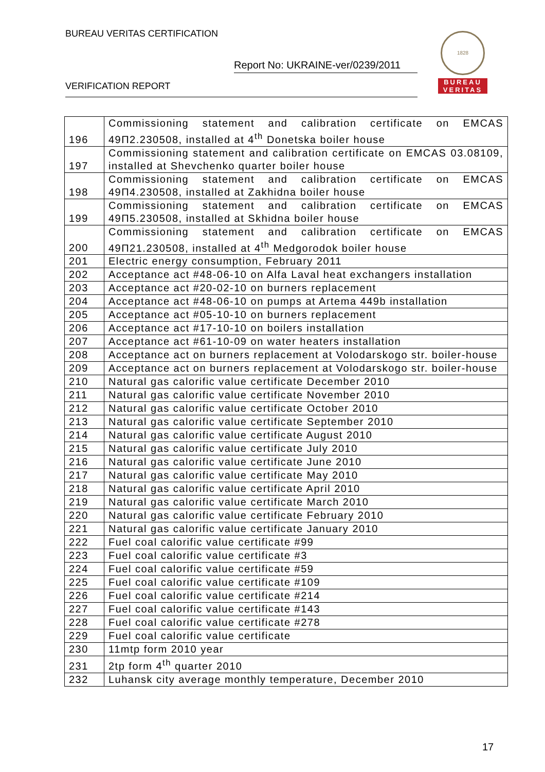BUREAU VERITAS CERTIFICATION
Report No: UKRAINE-ver/0239/2011
VERIFICATION REPORT
1828
BUREAU
VERITAS
| 196 | Commissioning statement and calibration certificate on EMCAS 49П2.230508, installed at 4<sup>th</sup> Donetska boiler house |
| 197 | Commissioning statement and calibration certificate on EMCAS 03.08109, installed at Shevchenko quarter boiler house |
| 198 | Commissioning statement and calibration certificate on EMCAS 49П4.230508, installed at Zakhidna boiler house |
| 199 | Commissioning statement and calibration certificate on EMCAS 49П5.230508, installed at Skhidna boiler house |
| 200 | Commissioning statement and calibration certificate on EMCAS 49П21.230508, installed at 4<sup>th</sup> Medgorodok boiler house |
| 201 | Electric energy consumption, February 2011 |
| 202 | Acceptance act #48-06-10 on Alfa Laval heat exchangers installation |
| 203 | Acceptance act #20-02-10 on burners replacement |
| 204 | Acceptance act #48-06-10 on pumps at Artema 449b installation |
| 205 | Acceptance act #05-10-10 on burners replacement |
| 206 | Acceptance act #17-10-10 on boilers installation |
| 207 | Acceptance act #61-10-09 on water heaters installation |
| 208 | Acceptance act on burners replacement at Volodarskogo str. boiler-house |
| 209 | Acceptance act on burners replacement at Volodarskogo str. boiler-house |
| 210 | Natural gas calorific value certificate December 2010 |
| 211 | Natural gas calorific value certificate November 2010 |
| 212 | Natural gas calorific value certificate October 2010 |
| 213 | Natural gas calorific value certificate September 2010 |
| 214 | Natural gas calorific value certificate August 2010 |
| 215 | Natural gas calorific value certificate July 2010 |
| 216 | Natural gas calorific value certificate June 2010 |
| 217 | Natural gas calorific value certificate May 2010 |
| 218 | Natural gas calorific value certificate April 2010 |
| 219 | Natural gas calorific value certificate March 2010 |
| 220 | Natural gas calorific value certificate February 2010 |
| 221 | Natural gas calorific value certificate January 2010 |
| 222 | Fuel coal calorific value certificate #99 |
| 223 | Fuel coal calorific value certificate #3 |
| 224 | Fuel coal calorific value certificate #59 |
| 225 | Fuel coal calorific value certificate #109 |
| 226 | Fuel coal calorific value certificate #214 |
| 227 | Fuel coal calorific value certificate #143 |
| 228 | Fuel coal calorific value certificate #278 |
| 229 | Fuel coal calorific value certificate |
| 230 | 11mtp form 2010 year |
| 231 | 2tp form 4<sup>th</sup> quarter 2010 |
| 232 | Luhansk city average monthly temperature, December 2010 |
17